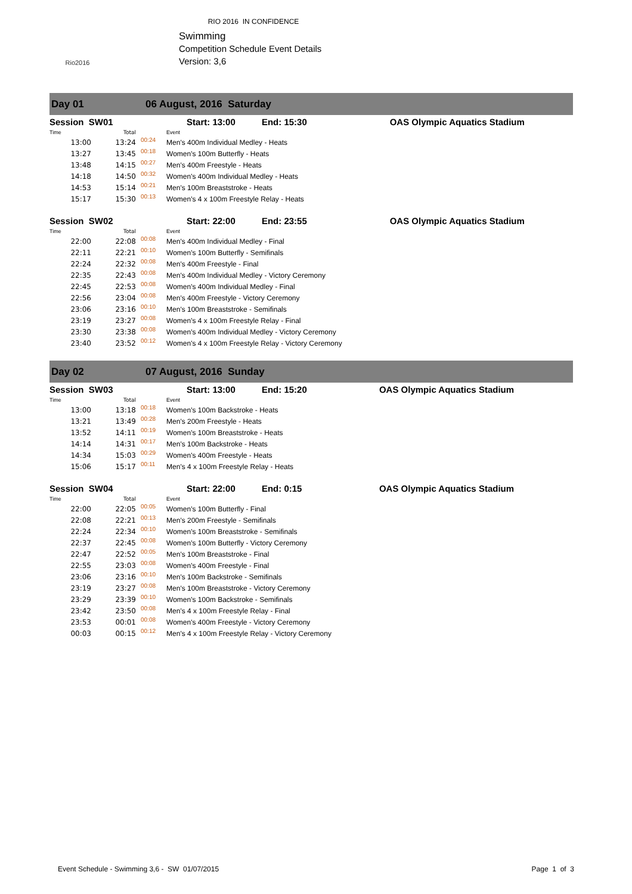RIO 2016 IN CONFIDENCE
Rio2016
Swimming
Competition Schedule Event Details
Version: 3,6
Day 01 06 August, 2016 Saturday
| Session SW01 | | | Start: 13:00 End: 15:30 | OAS Olympic Aquatics Stadium |
| Time | Total | | Event | |
| 13:00 | 13:24 | 00:24 | Men's 400m Individual Medley - Heats | |
| 13:27 | 13:45 | 00:18 | Women's 100m Butterfly - Heats | |
| 13:48 | 14:15 | 00:27 | Men's 400m Freestyle - Heats | |
| 14:18 | 14:50 | 00:32 | Women's 400m Individual Medley - Heats | |
| 14:53 | 15:14 | 00:21 | Men's 100m Breaststroke - Heats | |
| 15:17 | 15:30 | 00:13 | Women's 4 x 100m Freestyle Relay - Heats | |
| Session SW02 | | | Start: 22:00 End: 23:55 | OAS Olympic Aquatics Stadium |
| Time | Total | | Event | |
| 22:00 | 22:08 | 00:08 | Men's 400m Individual Medley - Final | |
| 22:11 | 22:21 | 00:10 | Women's 100m Butterfly - Semifinals | |
| 22:24 | 22:32 | 00:08 | Men's 400m Freestyle - Final | |
| 22:35 | 22:43 | 00:08 | Men's 400m Individual Medley - Victory Ceremony | |
| 22:45 | 22:53 | 00:08 | Women's 400m Individual Medley - Final | |
| 22:56 | 23:04 | 00:08 | Men's 400m Freestyle - Victory Ceremony | |
| 23:06 | 23:16 | 00:10 | Men's 100m Breaststroke - Semifinals | |
| 23:19 | 23:27 | 00:08 | Women's 4 x 100m Freestyle Relay - Final | |
| 23:30 | 23:38 | 00:08 | Women's 400m Individual Medley - Victory Ceremony | |
| 23:40 | 23:52 | 00:12 | Women's 4 x 100m Freestyle Relay - Victory Ceremony | |
Day 02 07 August, 2016 Sunday
| Session SW03 | | | Start: 13:00 End: 15:20 | OAS Olympic Aquatics Stadium |
| Time | Total | | Event | |
| 13:00 | 13:18 | 00:18 | Women's 100m Backstroke - Heats | |
| 13:21 | 13:49 | 00:28 | Men's 200m Freestyle - Heats | |
| 13:52 | 14:11 | 00:19 | Women's 100m Breaststroke - Heats | |
| 14:14 | 14:31 | 00:17 | Men's 100m Backstroke - Heats | |
| 14:34 | 15:03 | 00:29 | Women's 400m Freestyle - Heats | |
| 15:06 | 15:17 | 00:11 | Men's 4 x 100m Freestyle Relay - Heats | |
| Session SW04 | | | Start: 22:00 End: 0:15 | OAS Olympic Aquatics Stadium |
| Time | Total | | Event | |
| 22:00 | 22:05 | 00:05 | Women's 100m Butterfly - Final | |
| 22:08 | 22:21 | 00:13 | Men's 200m Freestyle - Semifinals | |
| 22:24 | 22:34 | 00:10 | Women's 100m Breaststroke - Semifinals | |
| 22:37 | 22:45 | 00:08 | Women's 100m Butterfly - Victory Ceremony | |
| 22:47 | 22:52 | 00:05 | Men's 100m Breaststroke - Final | |
| 22:55 | 23:03 | 00:08 | Women's 400m Freestyle - Final | |
| 23:06 | 23:16 | 00:10 | Men's 100m Backstroke - Semifinals | |
| 23:19 | 23:27 | 00:08 | Men's 100m Breaststroke - Victory Ceremony | |
| 23:29 | 23:39 | 00:10 | Women's 100m Backstroke - Semifinals | |
| 23:42 | 23:50 | 00:08 | Men's 4 x 100m Freestyle Relay - Final | |
| 23:53 | 00:01 | 00:08 | Women's 400m Freestyle - Victory Ceremony | |
| 00:03 | 00:15 | 00:12 | Men's 4 x 100m Freestyle Relay - Victory Ceremony | |
Event Schedule - Swimming 3,6 - SW 01/07/2015 Page 1 of 3